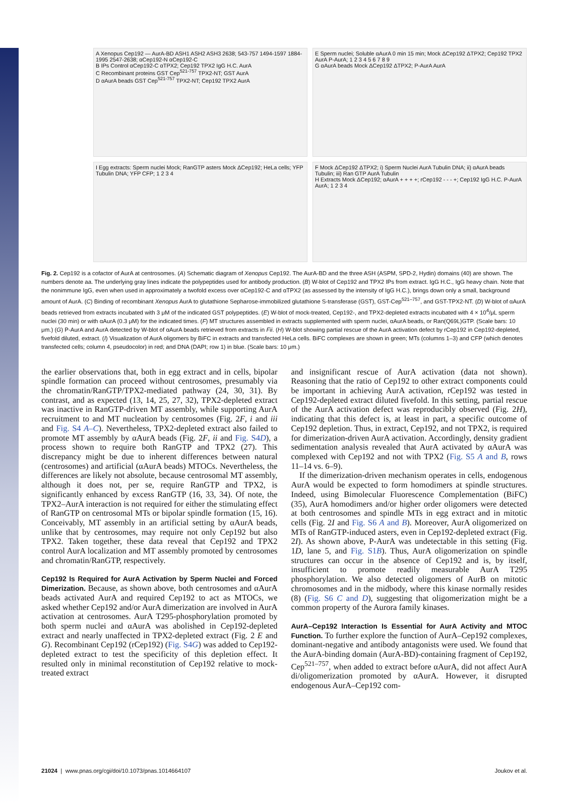A Xenopus Cep192 — AurA-BD ASH1 ASH2 ASH3 2638; 543-757 1494-1597 1884-1995 2547-2638; αCep192-N αCep192-C
B IPs Control αCep192-C αTPX2; Cep192 TPX2 IgG H.C. AurA
C Recombinant proteins GST Cep<sup>521-757</sup> TPX2-NT; GST AurA
D αAurA beads GST Cep<sup>521-757</sup> TPX2-NT; Cep192 TPX2 AurA
E Sperm nuclei; Soluble αAurA 0 min 15 min; Mock ΔCep192 ΔTPX2; Cep192 TPX2 AurA P-AurA; 1 2 3 4 5 6 7 8 9
G αAurA beads Mock ΔCep192 ΔTPX2; P-AurA AurA
I Egg extracts: Sperm nuclei Mock; RanGTP asters Mock ΔCep192; HeLa cells; YFP Tubulin DNA; YFP CFP; 1 2 3 4
F Mock ΔCep192 ΔTPX2; i) Sperm Nuclei AurA Tubulin DNA; ii) αAurA beads Tubulin; iii) Ran GTP AurA Tubulin
H Extracts Mock ΔCep192; αAurA + + + +; rCep192 - - - +; Cep192 IgG H.C. P-AurA AurA; 1 2 3 4
Fig. 2. Cep192 is a cofactor of AurA at centrosomes. (A) Schematic diagram of Xenopus Cep192. The AurA-BD and the three ASH (ASPM, SPD-2, Hydin) domains (40) are shown. The numbers denote aa. The underlying gray lines indicate the polypeptides used for antibody production. (B) W-blot of Cep192 and TPX2 IPs from extract. IgG H.C., IgG heavy chain. Note that the nonimmune IgG, even when used in approximately a twofold excess over αCep192-C and αTPX2 (as assessed by the intensity of IgG H.C.), brings down only a small, background amount of AurA. (C) Binding of recombinant Xenopus AurA to glutathione Sepharose-immobilized glutathione S-transferase (GST), GST-Cep<sup>521–757</sup>, and GST-TPX2-NT. (D) W-blot of αAurA beads retrieved from extracts incubated with 3 μM of the indicated GST polypeptides. (E) W-blot of mock-treated, Cep192-, and TPX2-depleted extracts incubated with 4 × 10<sup>4</sup>/μL sperm nuclei (30 min) or with αAurA (0.3 μM) for the indicated times. (F) MT structures assembled in extracts supplemented with sperm nuclei, αAurA beads, or Ran(Q69L)GTP. (Scale bars: 10 μm.) (G) P-AurA and AurA detected by W-blot of αAurA beads retrieved from extracts in Fii. (H) W-blot showing partial rescue of the AurA activation defect by rCep192 in Cep192-depleted, fivefold diluted, extract. (I) Visualization of AurA oligomers by BiFC in extracts and transfected HeLa cells. BiFC complexes are shown in green; MTs (columns 1–3) and CFP (which denotes transfected cells; column 4, pseudocolor) in red; and DNA (DAPI; row 1) in blue. (Scale bars: 10 μm.)
the earlier observations that, both in egg extract and in cells, bipolar spindle formation can proceed without centrosomes, presumably via the chromatin/RanGTP/TPX2-mediated pathway (24, 30, 31). By contrast, and as expected (13, 14, 25, 27, 32), TPX2-depleted extract was inactive in RanGTP-driven MT assembly, while supporting AurA recruitment to and MT nucleation by centrosomes (Fig. 2F, i and iii and Fig. S4 A–C). Nevertheless, TPX2-depleted extract also failed to promote MT assembly by αAurA beads (Fig. 2F, ii and Fig. S4D), a process shown to require both RanGTP and TPX2 (27). This discrepancy might be due to inherent differences between natural (centrosomes) and artificial (αAurA beads) MTOCs. Nevertheless, the differences are likely not absolute, because centrosomal MT assembly, although it does not, per se, require RanGTP and TPX2, is significantly enhanced by excess RanGTP (16, 33, 34). Of note, the TPX2–AurA interaction is not required for either the stimulating effect of RanGTP on centrosomal MTs or bipolar spindle formation (15, 16). Conceivably, MT assembly in an artificial setting by αAurA beads, unlike that by centrosomes, may require not only Cep192 but also TPX2. Taken together, these data reveal that Cep192 and TPX2 control AurA localization and MT assembly promoted by centrosomes and chromatin/RanGTP, respectively.
Cep192 Is Required for AurA Activation by Sperm Nuclei and Forced Dimerization.
Because, as shown above, both centrosomes and αAurA beads activated AurA and required Cep192 to act as MTOCs, we asked whether Cep192 and/or AurA dimerization are involved in AurA activation at centrosomes. AurA T295-phosphorylation promoted by both sperm nuclei and αAurA was abolished in Cep192-depleted extract and nearly unaffected in TPX2-depleted extract (Fig. 2 E and G). Recombinant Cep192 (rCep192) (Fig. S4G) was added to Cep192-depleted extract to test the specificity of this depletion effect. It resulted only in minimal reconstitution of Cep192 relative to mock-treated extract
and insignificant rescue of AurA activation (data not shown). Reasoning that the ratio of Cep192 to other extract components could be important in achieving AurA activation, rCep192 was tested in Cep192-depleted extract diluted fivefold. In this setting, partial rescue of the AurA activation defect was reproducibly observed (Fig. 2H), indicating that this defect is, at least in part, a specific outcome of Cep192 depletion. Thus, in extract, Cep192, and not TPX2, is required for dimerization-driven AurA activation. Accordingly, density gradient sedimentation analysis revealed that AurA activated by αAurA was complexed with Cep192 and not with TPX2 (Fig. S5 A and B, rows 11–14 vs. 6–9).
If the dimerization-driven mechanism operates in cells, endogenous AurA would be expected to form homodimers at spindle structures. Indeed, using Bimolecular Fluorescence Complementation (BiFC) (35), AurA homodimers and/or higher order oligomers were detected at both centrosomes and spindle MTs in egg extract and in mitotic cells (Fig. 2I and Fig. S6 A and B). Moreover, AurA oligomerized on MTs of RanGTP-induced asters, even in Cep192-depleted extract (Fig. 2I). As shown above, P-AurA was undetectable in this setting (Fig. 1D, lane 5, and Fig. S1B). Thus, AurA oligomerization on spindle structures can occur in the absence of Cep192 and is, by itself, insufficient to promote readily measurable AurA T295 phosphorylation. We also detected oligomers of AurB on mitotic chromosomes and in the midbody, where this kinase normally resides (8) (Fig. S6 C and D), suggesting that oligomerization might be a common property of the Aurora family kinases.
AurA–Cep192 Interaction Is Essential for AurA Activity and MTOC Function.
To further explore the function of AurA–Cep192 complexes, dominant-negative and antibody antagonists were used. We found that the AurA-binding domain (AurA-BD)-containing fragment of Cep192, Cep<sup>521–757</sup>, when added to extract before αAurA, did not affect AurA di/oligomerization promoted by αAurA. However, it disrupted endogenous AurA–Cep192 com-
21024 | www.pnas.org/cgi/doi/10.1073/pnas.1014664107 Joukov et al.